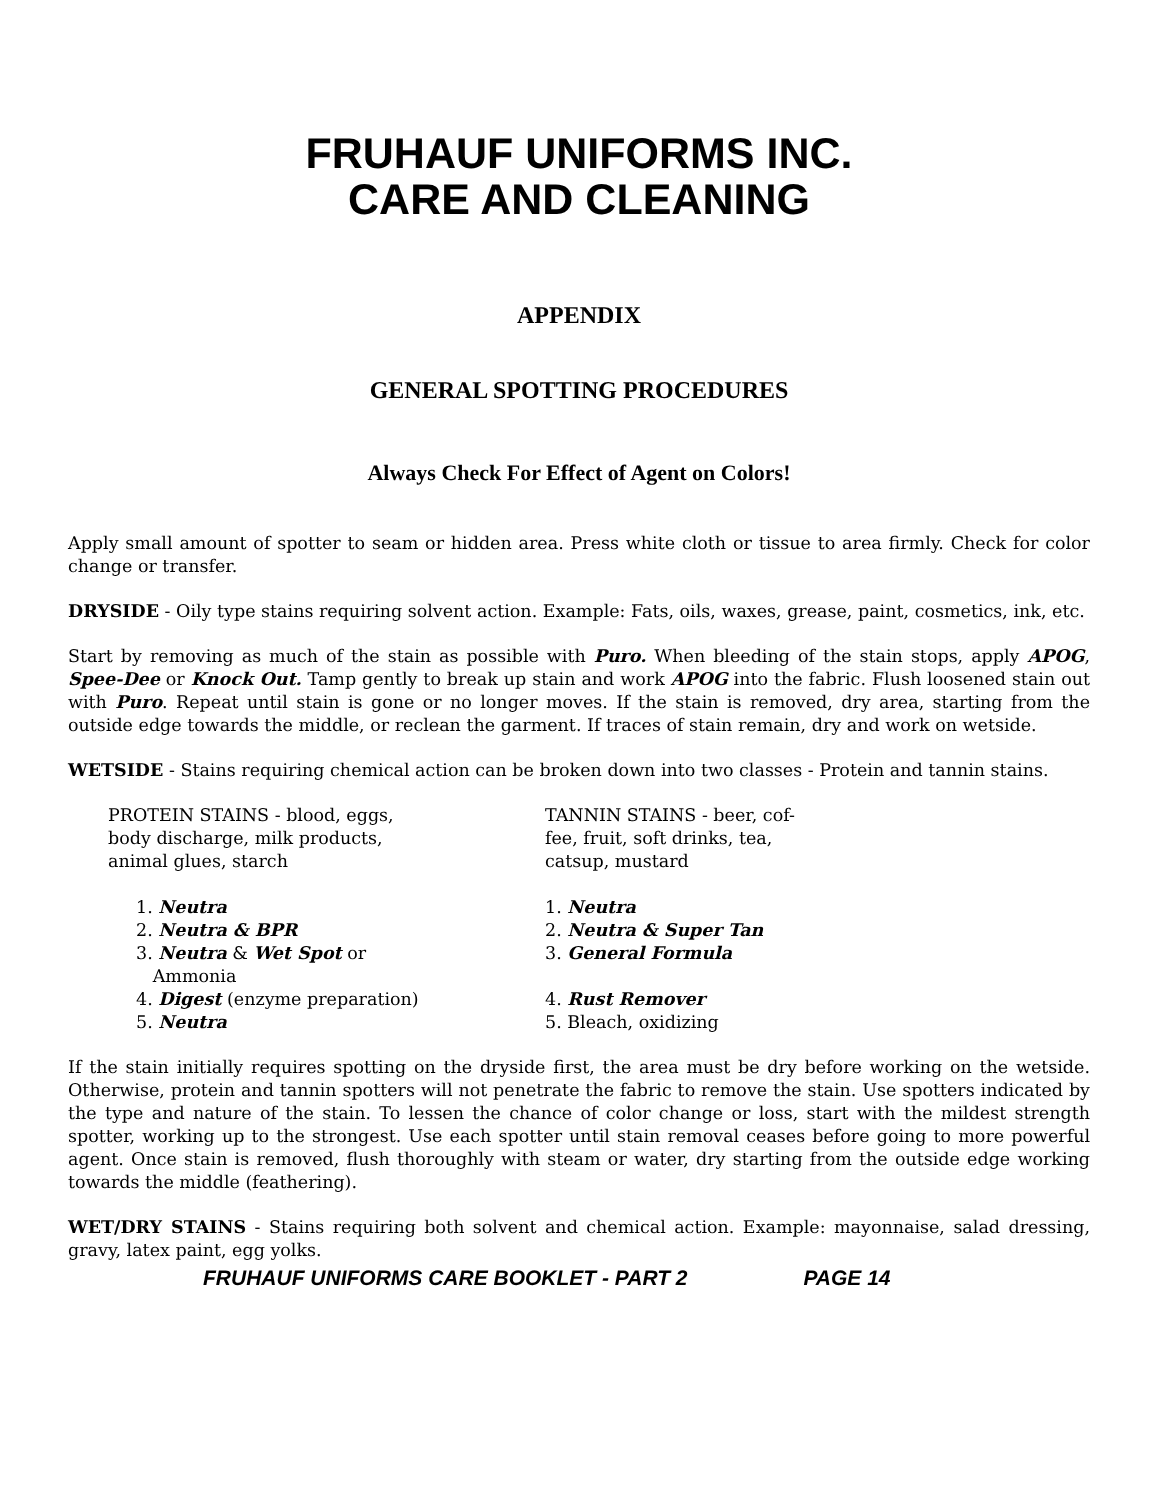FRUHAUF UNIFORMS INC.
CARE AND CLEANING
APPENDIX
GENERAL SPOTTING PROCEDURES
Always Check For Effect of Agent on Colors!
Apply small amount of spotter to seam or hidden area. Press white cloth or tissue to area firmly. Check for color change or transfer.
DRYSIDE - Oily type stains requiring solvent action. Example: Fats, oils, waxes, grease, paint, cosmetics, ink, etc.
Start by removing as much of the stain as possible with Puro. When bleeding of the stain stops, apply APOG, Spee-Dee or Knock Out. Tamp gently to break up stain and work APOG into the fabric. Flush loosened stain out with Puro. Repeat until stain is gone or no longer moves. If the stain is removed, dry area, starting from the outside edge towards the middle, or reclean the garment. If traces of stain remain, dry and work on wetside.
WETSIDE - Stains requiring chemical action can be broken down into two classes - Protein and tannin stains.
PROTEIN STAINS - blood, eggs,
body discharge, milk products,
animal glues, starch
1. Neutra
2. Neutra & BPR
3. Neutra & Wet Spot or
Ammonia
4. Digest (enzyme preparation)
5. Neutra
TANNIN STAINS - beer, cof-
fee, fruit, soft drinks, tea,
catsup, mustard
1. Neutra
2. Neutra & Super Tan
3. General Formula
4. Rust Remover
5. Bleach, oxidizing
If the stain initially requires spotting on the dryside first, the area must be dry before working on the wetside. Otherwise, protein and tannin spotters will not penetrate the fabric to remove the stain. Use spotters indicated by the type and nature of the stain. To lessen the chance of color change or loss, start with the mildest strength spotter, working up to the strongest. Use each spotter until stain removal ceases before going to more powerful agent. Once stain is removed, flush thoroughly with steam or water, dry starting from the outside edge working towards the middle (feathering).
WET/DRY STAINS - Stains requiring both solvent and chemical action. Example: mayonnaise, salad dressing, gravy, latex paint, egg yolks.
FRUHAUF UNIFORMS CARE BOOKLET - PART 2 PAGE 14